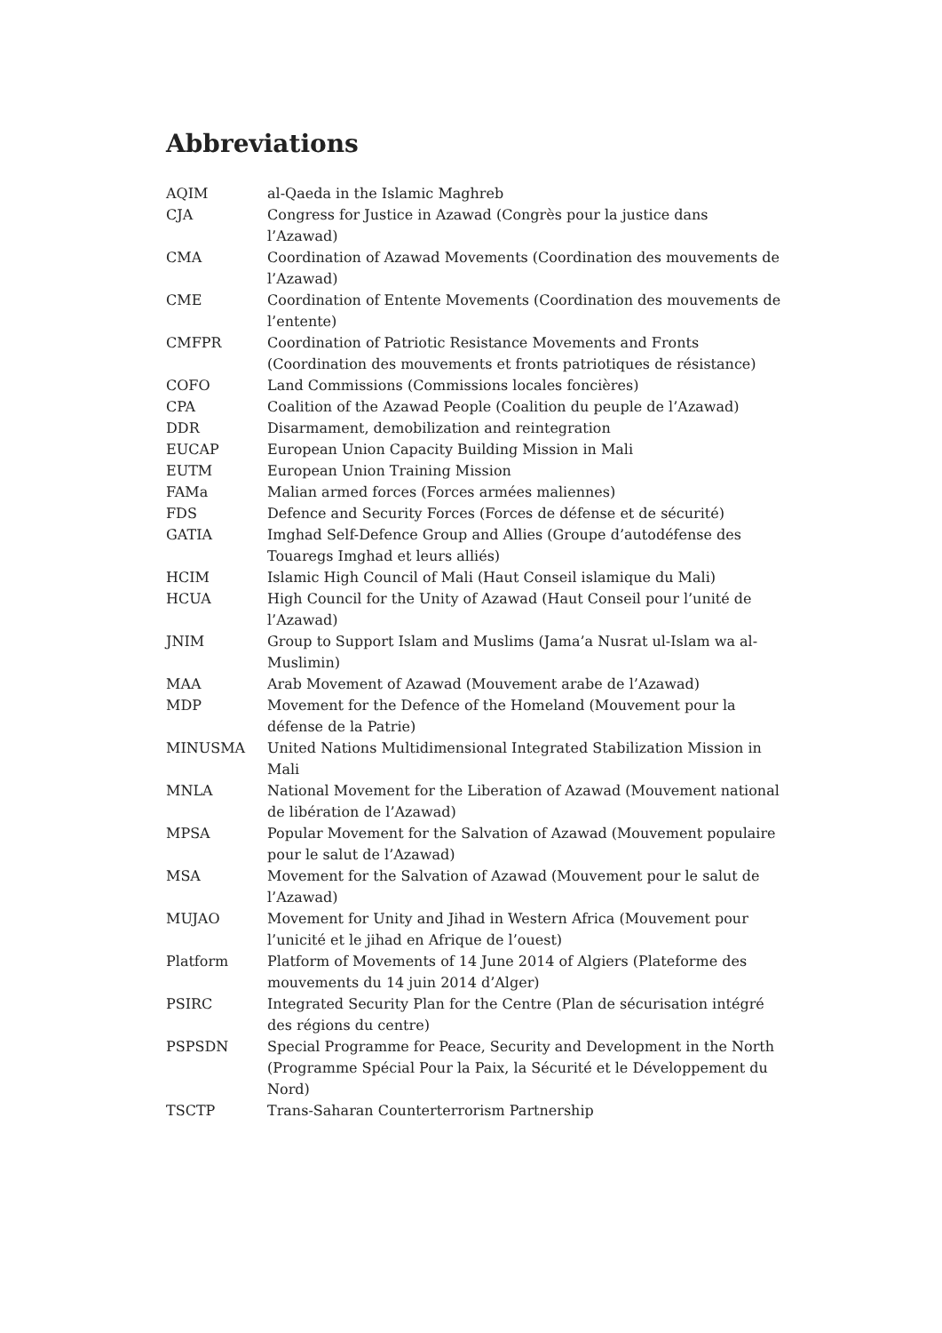Abbreviations
| AQIM | al-Qaeda in the Islamic Maghreb |
| CJA | Congress for Justice in Azawad (Congrès pour la justice dans l’Azawad) |
| CMA | Coordination of Azawad Movements (Coordination des mouvements de l’Azawad) |
| CME | Coordination of Entente Movements (Coordination des mouvements de l’entente) |
| CMFPR | Coordination of Patriotic Resistance Movements and Fronts (Coordination des mouvements et fronts patriotiques de résistance) |
| COFO | Land Commissions (Commissions locales foncières) |
| CPA | Coalition of the Azawad People (Coalition du peuple de l’Azawad) |
| DDR | Disarmament, demobilization and reintegration |
| EUCAP | European Union Capacity Building Mission in Mali |
| EUTM | European Union Training Mission |
| FAMa | Malian armed forces (Forces armées maliennes) |
| FDS | Defence and Security Forces (Forces de défense et de sécurité) |
| GATIA | Imghad Self-Defence Group and Allies (Groupe d’autodéfense des Touaregs Imghad et leurs alliés) |
| HCIM | Islamic High Council of Mali (Haut Conseil islamique du Mali) |
| HCUA | High Council for the Unity of Azawad (Haut Conseil pour l’unité de l’Azawad) |
| JNIM | Group to Support Islam and Muslims (Jama’a Nusrat ul-Islam wa al-Muslimin) |
| MAA | Arab Movement of Azawad (Mouvement arabe de l’Azawad) |
| MDP | Movement for the Defence of the Homeland (Mouvement pour la défense de la Patrie) |
| MINUSMA | United Nations Multidimensional Integrated Stabilization Mission in Mali |
| MNLA | National Movement for the Liberation of Azawad (Mouvement national de libération de l’Azawad) |
| MPSA | Popular Movement for the Salvation of Azawad (Mouvement populaire pour le salut de l’Azawad) |
| MSA | Movement for the Salvation of Azawad (Mouvement pour le salut de l’Azawad) |
| MUJAO | Movement for Unity and Jihad in Western Africa (Mouvement pour l’unicité et le jihad en Afrique de l’ouest) |
| Platform | Platform of Movements of 14 June 2014 of Algiers (Plateforme des mouvements du 14 juin 2014 d’Alger) |
| PSIRC | Integrated Security Plan for the Centre (Plan de sécurisation intégré des régions du centre) |
| PSPSDN | Special Programme for Peace, Security and Development in the North (Programme Spécial Pour la Paix, la Sécurité et le Développement du Nord) |
| TSCTP | Trans-Saharan Counterterrorism Partnership |